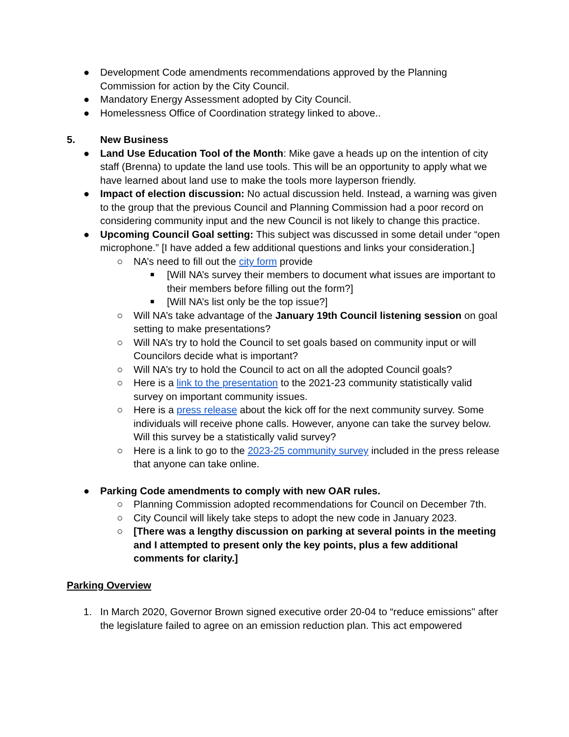● Development Code amendments recommendations approved by the Planning Commission for action by the City Council.
● Mandatory Energy Assessment adopted by City Council.
● Homelessness Office of Coordination strategy linked to above..
5. New Business
● Land Use Education Tool of the Month: Mike gave a heads up on the intention of city staff (Brenna) to update the land use tools. This will be an opportunity to apply what we have learned about land use to make the tools more layperson friendly.
● Impact of election discussion: No actual discussion held. Instead, a warning was given to the group that the previous Council and Planning Commission had a poor record on considering community input and the new Council is not likely to change this practice.
● Upcoming Council Goal setting: This subject was discussed in some detail under “open microphone.” [I have added a few additional questions and links your consideration.]
○ NA’s need to fill out the city form provide
■ [Will NA’s survey their members to document what issues are important to their members before filling out the form?]
■ [Will NA’s list only be the top issue?]
○ Will NA’s take advantage of the January 19th Council listening session on goal setting to make presentations?
○ Will NA’s try to hold the Council to set goals based on community input or will Councilors decide what is important?
○ Will NA’s try to hold the Council to act on all the adopted Council goals?
○ Here is a link to the presentation to the 2021-23 community statistically valid survey on important community issues.
○ Here is a press release about the kick off for the next community survey. Some individuals will receive phone calls. However, anyone can take the survey below. Will this survey be a statistically valid survey?
○ Here is a link to go to the 2023-25 community survey included in the press release that anyone can take online.
● Parking Code amendments to comply with new OAR rules.
○ Planning Commission adopted recommendations for Council on December 7th.
○ City Council will likely take steps to adopt the new code in January 2023.
○ [There was a lengthy discussion on parking at several points in the meeting and I attempted to present only the key points, plus a few additional comments for clarity.]
Parking Overview
1. In March 2020, Governor Brown signed executive order 20-04 to “reduce emissions" after the legislature failed to agree on an emission reduction plan. This act empowered